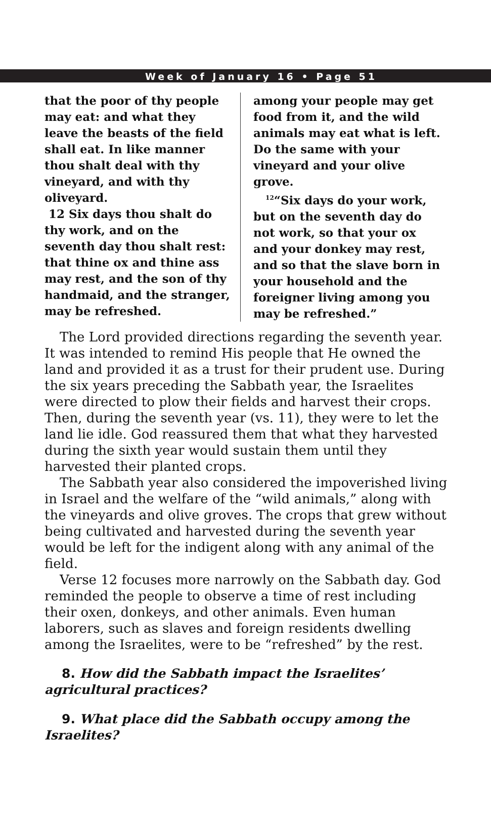Week of January 16 • Page 51
that the poor of thy people may eat: and what they leave the beasts of the field shall eat. In like manner thou shalt deal with thy vineyard, and with thy oliveyard.
12 Six days thou shalt do thy work, and on the seventh day thou shalt rest: that thine ox and thine ass may rest, and the son of thy handmaid, and the stranger, may be refreshed.
among your people may get food from it, and the wild animals may eat what is left. Do the same with your vineyard and your olive grove.
<sup>12</sup> “Six days do your work, but on the seventh day do not work, so that your ox and your donkey may rest, and so that the slave born in your household and the foreigner living among you may be refreshed.”
The Lord provided directions regarding the seventh year. It was intended to remind His people that He owned the land and provided it as a trust for their prudent use. During the six years preceding the Sabbath year, the Israelites were directed to plow their fields and harvest their crops. Then, during the seventh year (vs. 11), they were to let the land lie idle. God reassured them that what they harvested during the sixth year would sustain them until they harvested their planted crops.
The Sabbath year also considered the impoverished living in Israel and the welfare of the “wild animals,” along with the vineyards and olive groves. The crops that grew without being cultivated and harvested during the seventh year would be left for the indigent along with any animal of the field.
Verse 12 focuses more narrowly on the Sabbath day. God reminded the people to observe a time of rest including their oxen, donkeys, and other animals. Even human laborers, such as slaves and foreign residents dwelling among the Israelites, were to be “refreshed” by the rest.
8. How did the Sabbath impact the Israelites’ agricultural practices?
9. What place did the Sabbath occupy among the Israelites?